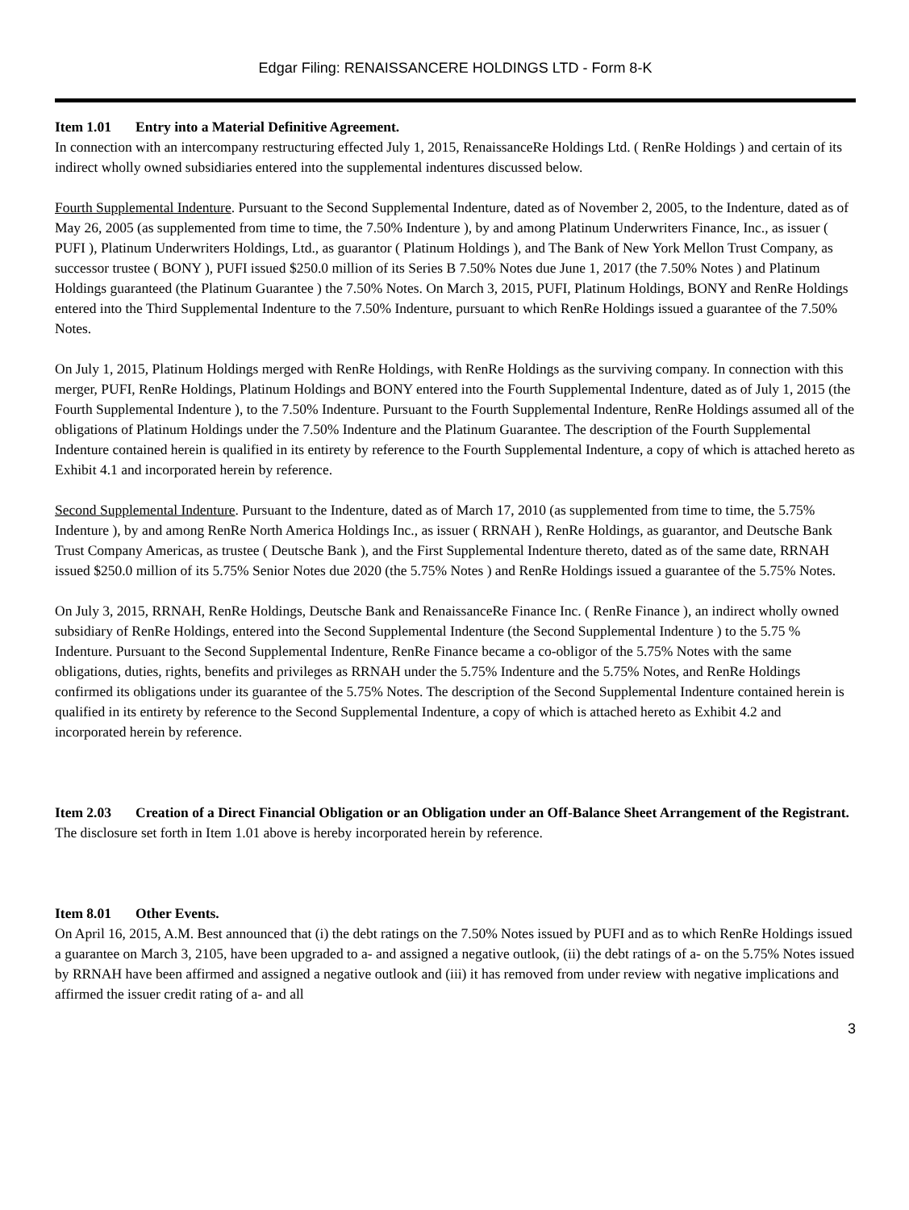Edgar Filing: RENAISSANCERE HOLDINGS LTD - Form 8-K
Item 1.01 Entry into a Material Definitive Agreement.
In connection with an intercompany restructuring effected July 1, 2015, RenaissanceRe Holdings Ltd. ( RenRe Holdings ) and certain of its indirect wholly owned subsidiaries entered into the supplemental indentures discussed below.
Fourth Supplemental Indenture. Pursuant to the Second Supplemental Indenture, dated as of November 2, 2005, to the Indenture, dated as of May 26, 2005 (as supplemented from time to time, the 7.50% Indenture ), by and among Platinum Underwriters Finance, Inc., as issuer ( PUFI ), Platinum Underwriters Holdings, Ltd., as guarantor ( Platinum Holdings ), and The Bank of New York Mellon Trust Company, as successor trustee ( BONY ), PUFI issued $250.0 million of its Series B 7.50% Notes due June 1, 2017 (the 7.50% Notes ) and Platinum Holdings guaranteed (the Platinum Guarantee ) the 7.50% Notes. On March 3, 2015, PUFI, Platinum Holdings, BONY and RenRe Holdings entered into the Third Supplemental Indenture to the 7.50% Indenture, pursuant to which RenRe Holdings issued a guarantee of the 7.50% Notes.
On July 1, 2015, Platinum Holdings merged with RenRe Holdings, with RenRe Holdings as the surviving company. In connection with this merger, PUFI, RenRe Holdings, Platinum Holdings and BONY entered into the Fourth Supplemental Indenture, dated as of July 1, 2015 (the Fourth Supplemental Indenture ), to the 7.50% Indenture. Pursuant to the Fourth Supplemental Indenture, RenRe Holdings assumed all of the obligations of Platinum Holdings under the 7.50% Indenture and the Platinum Guarantee. The description of the Fourth Supplemental Indenture contained herein is qualified in its entirety by reference to the Fourth Supplemental Indenture, a copy of which is attached hereto as Exhibit 4.1 and incorporated herein by reference.
Second Supplemental Indenture. Pursuant to the Indenture, dated as of March 17, 2010 (as supplemented from time to time, the 5.75% Indenture ), by and among RenRe North America Holdings Inc., as issuer ( RRNAH ), RenRe Holdings, as guarantor, and Deutsche Bank Trust Company Americas, as trustee ( Deutsche Bank ), and the First Supplemental Indenture thereto, dated as of the same date, RRNAH issued $250.0 million of its 5.75% Senior Notes due 2020 (the 5.75% Notes ) and RenRe Holdings issued a guarantee of the 5.75% Notes.
On July 3, 2015, RRNAH, RenRe Holdings, Deutsche Bank and RenaissanceRe Finance Inc. ( RenRe Finance ), an indirect wholly owned subsidiary of RenRe Holdings, entered into the Second Supplemental Indenture (the Second Supplemental Indenture ) to the 5.75 % Indenture. Pursuant to the Second Supplemental Indenture, RenRe Finance became a co-obligor of the 5.75% Notes with the same obligations, duties, rights, benefits and privileges as RRNAH under the 5.75% Indenture and the 5.75% Notes, and RenRe Holdings confirmed its obligations under its guarantee of the 5.75% Notes. The description of the Second Supplemental Indenture contained herein is qualified in its entirety by reference to the Second Supplemental Indenture, a copy of which is attached hereto as Exhibit 4.2 and incorporated herein by reference.
Item 2.03 Creation of a Direct Financial Obligation or an Obligation under an Off-Balance Sheet Arrangement of the Registrant.
The disclosure set forth in Item 1.01 above is hereby incorporated herein by reference.
Item 8.01 Other Events.
On April 16, 2015, A.M. Best announced that (i) the debt ratings on the 7.50% Notes issued by PUFI and as to which RenRe Holdings issued a guarantee on March 3, 2105, have been upgraded to a- and assigned a negative outlook, (ii) the debt ratings of a- on the 5.75% Notes issued by RRNAH have been affirmed and assigned a negative outlook and (iii) it has removed from under review with negative implications and affirmed the issuer credit rating of a- and all
3